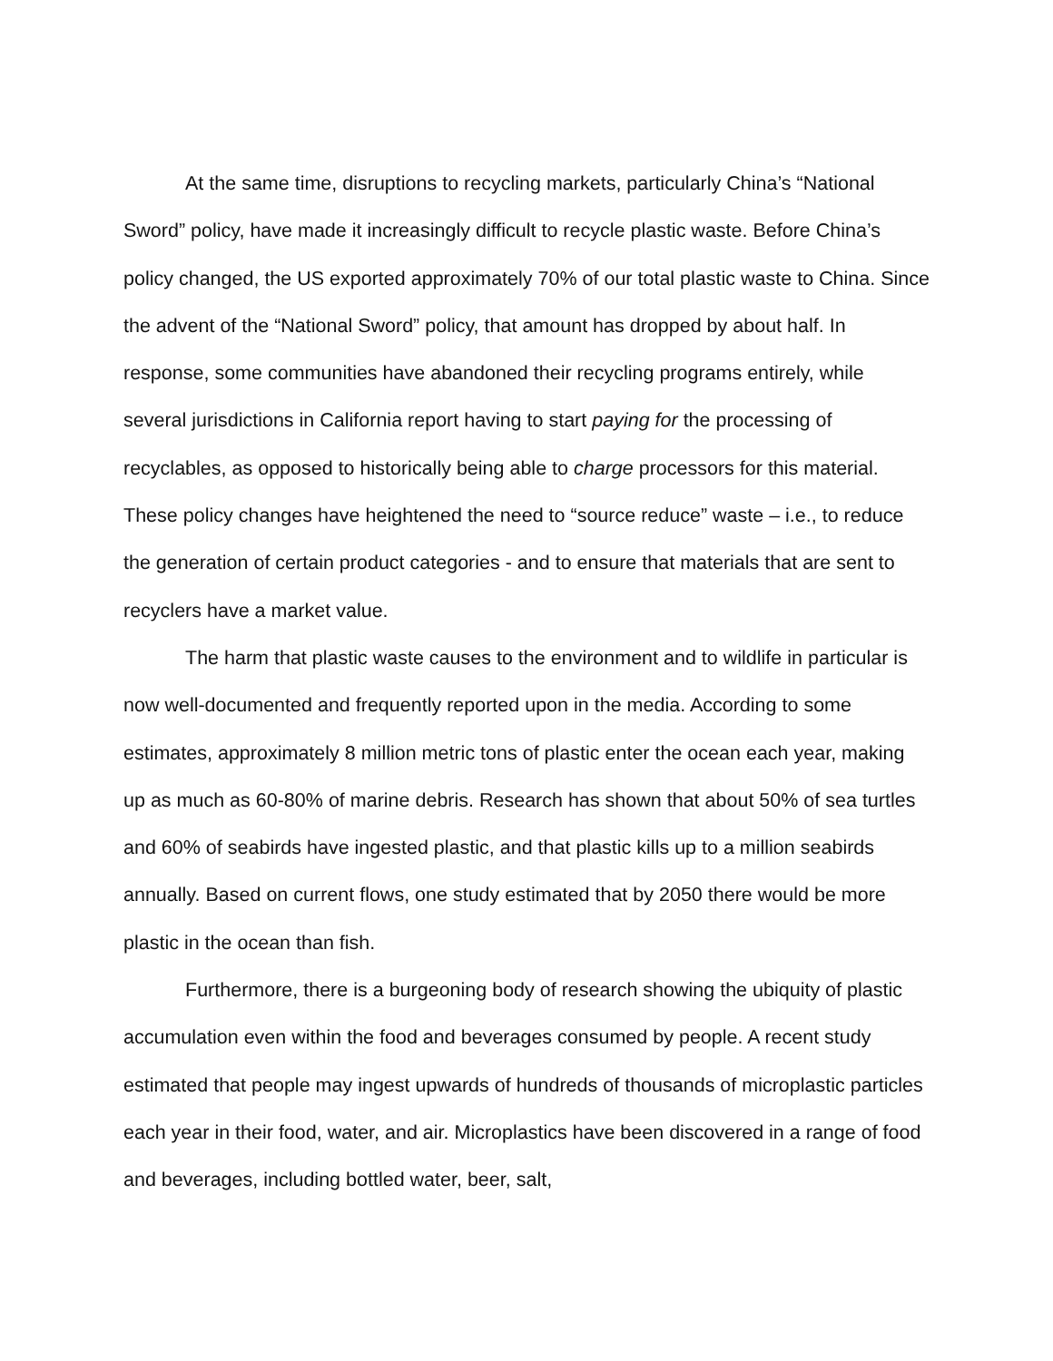At the same time, disruptions to recycling markets, particularly China’s “National Sword” policy, have made it increasingly difficult to recycle plastic waste. Before China’s policy changed, the US exported approximately 70% of our total plastic waste to China. Since the advent of the “National Sword” policy, that amount has dropped by about half. In response, some communities have abandoned their recycling programs entirely, while several jurisdictions in California report having to start paying for the processing of recyclables, as opposed to historically being able to charge processors for this material. These policy changes have heightened the need to “source reduce” waste – i.e., to reduce the generation of certain product categories - and to ensure that materials that are sent to recyclers have a market value.
The harm that plastic waste causes to the environment and to wildlife in particular is now well-documented and frequently reported upon in the media. According to some estimates, approximately 8 million metric tons of plastic enter the ocean each year, making up as much as 60-80% of marine debris. Research has shown that about 50% of sea turtles and 60% of seabirds have ingested plastic, and that plastic kills up to a million seabirds annually. Based on current flows, one study estimated that by 2050 there would be more plastic in the ocean than fish.
Furthermore, there is a burgeoning body of research showing the ubiquity of plastic accumulation even within the food and beverages consumed by people. A recent study estimated that people may ingest upwards of hundreds of thousands of microplastic particles each year in their food, water, and air. Microplastics have been discovered in a range of food and beverages, including bottled water, beer, salt,